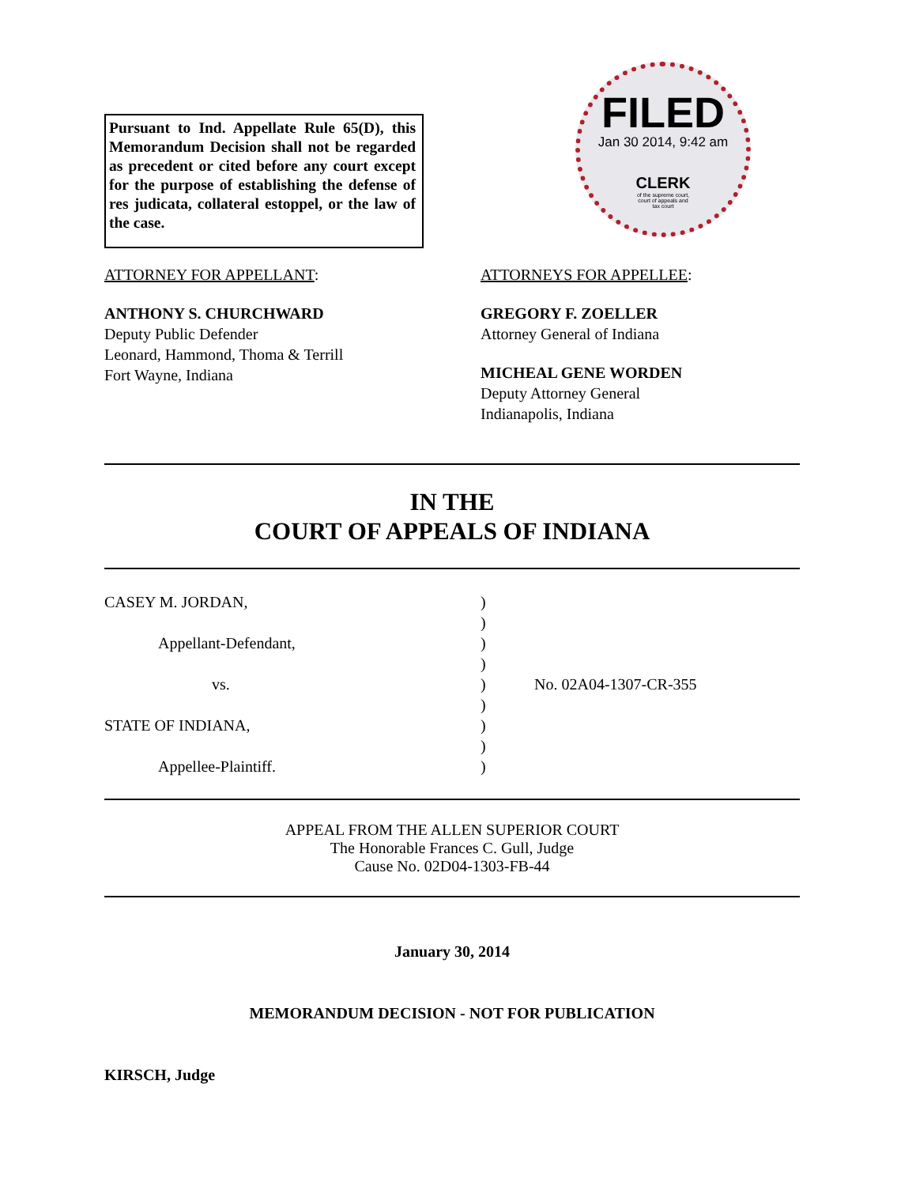Pursuant to Ind. Appellate Rule 65(D), this Memorandum Decision shall not be regarded as precedent or cited before any court except for the purpose of establishing the defense of res judicata, collateral estoppel, or the law of the case.
FILED
Jan 30 2014, 9:42 am
CLERK
of the supreme court,
court of appeals and
tax court
ATTORNEY FOR APPELLANT:
ANTHONY S. CHURCHWARD
Deputy Public Defender
Leonard, Hammond, Thoma & Terrill
Fort Wayne, Indiana
ATTORNEYS FOR APPELLEE:
GREGORY F. ZOELLER
Attorney General of Indiana
MICHEAL GENE WORDEN
Deputy Attorney General
Indianapolis, Indiana
IN THE
COURT OF APPEALS OF INDIANA
CASEY M. JORDAN,
Appellant-Defendant,
vs.
STATE OF INDIANA,
Appellee-Plaintiff.
)
)
)
)
)
)
)
)
)
No. 02A04-1307-CR-355
APPEAL FROM THE ALLEN SUPERIOR COURT
The Honorable Frances C. Gull, Judge
Cause No. 02D04-1303-FB-44
January 30, 2014
MEMORANDUM DECISION - NOT FOR PUBLICATION
KIRSCH, Judge